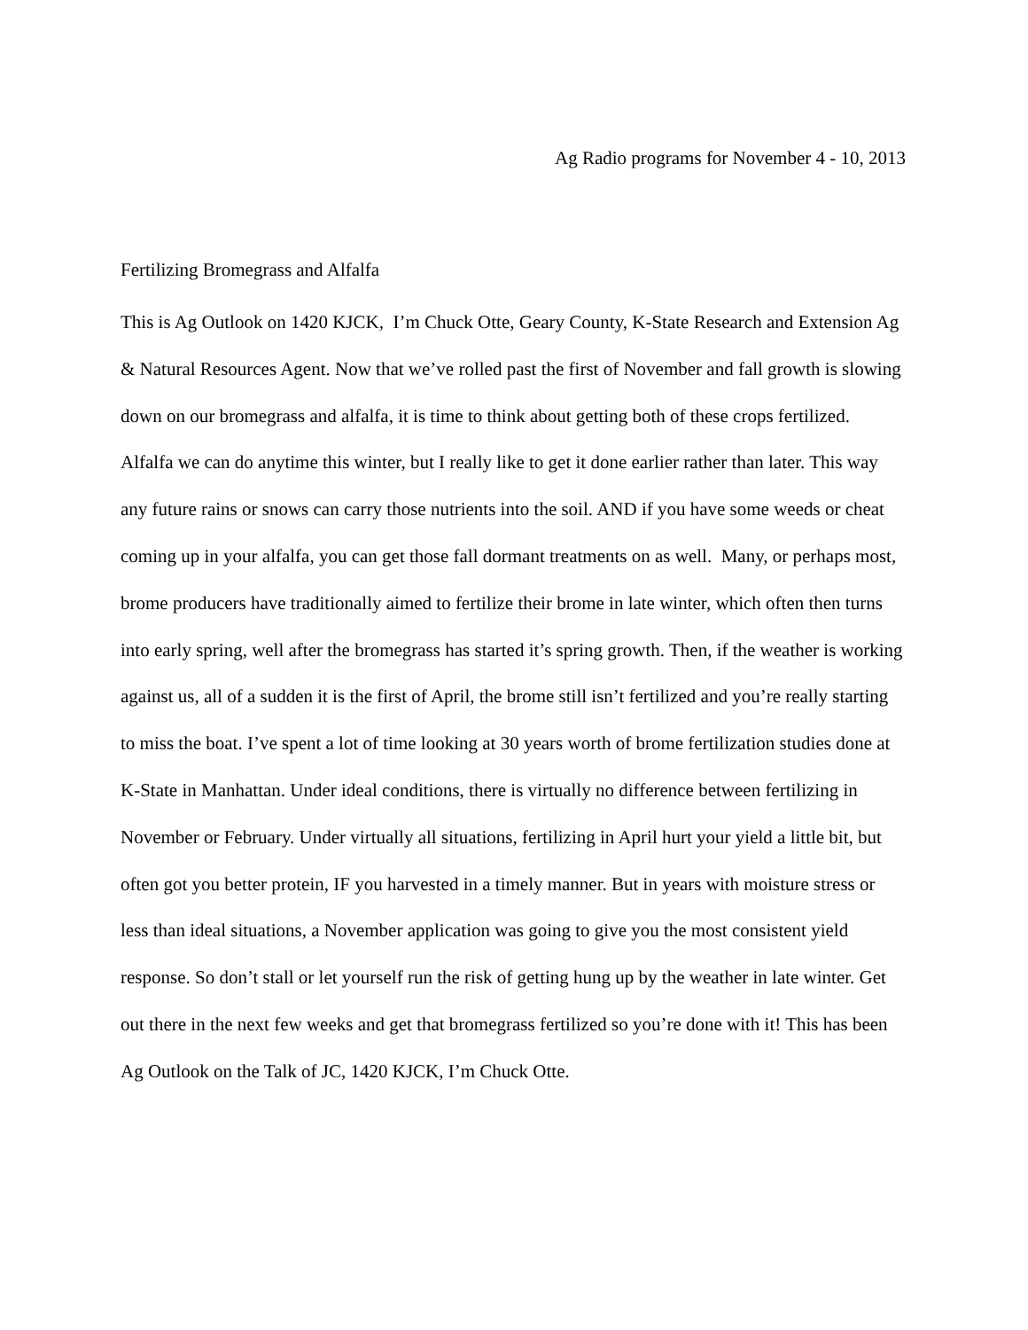Ag Radio programs for November 4 - 10, 2013
Fertilizing Bromegrass and Alfalfa
This is Ag Outlook on 1420 KJCK, I’m Chuck Otte, Geary County, K-State Research and Extension Ag & Natural Resources Agent. Now that we’ve rolled past the first of November and fall growth is slowing down on our bromegrass and alfalfa, it is time to think about getting both of these crops fertilized. Alfalfa we can do anytime this winter, but I really like to get it done earlier rather than later. This way any future rains or snows can carry those nutrients into the soil. AND if you have some weeds or cheat coming up in your alfalfa, you can get those fall dormant treatments on as well. Many, or perhaps most, brome producers have traditionally aimed to fertilize their brome in late winter, which often then turns into early spring, well after the bromegrass has started it’s spring growth. Then, if the weather is working against us, all of a sudden it is the first of April, the brome still isn’t fertilized and you’re really starting to miss the boat. I’ve spent a lot of time looking at 30 years worth of brome fertilization studies done at K-State in Manhattan. Under ideal conditions, there is virtually no difference between fertilizing in November or February. Under virtually all situations, fertilizing in April hurt your yield a little bit, but often got you better protein, IF you harvested in a timely manner. But in years with moisture stress or less than ideal situations, a November application was going to give you the most consistent yield response. So don’t stall or let yourself run the risk of getting hung up by the weather in late winter. Get out there in the next few weeks and get that bromegrass fertilized so you’re done with it! This has been Ag Outlook on the Talk of JC, 1420 KJCK, I’m Chuck Otte.